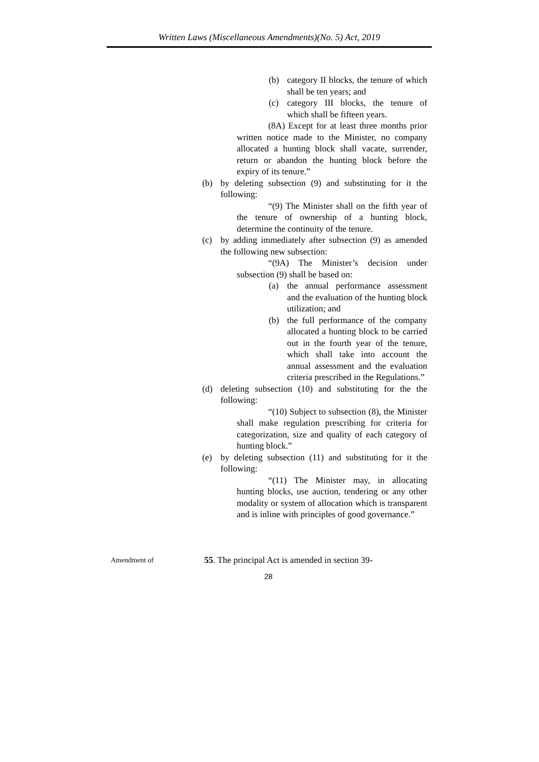Written Laws (Miscellaneous Amendments)(No. 5) Act, 2019
(b) category II blocks, the tenure of which shall be ten years; and
(c) category III blocks, the tenure of which shall be fifteen years.
(8A) Except for at least three months prior written notice made to the Minister, no company allocated a hunting block shall vacate, surrender, return or abandon the hunting block before the expiry of its tenure.”
(b) by deleting subsection (9) and substituting for it the following:
“(9) The Minister shall on the fifth year of the tenure of ownership of a hunting block, determine the continuity of the tenure.
(c) by adding immediately after subsection (9) as amended the following new subsection:
“(9A) The Minister’s decision under subsection (9) shall be based on:
(a) the annual performance assessment and the evaluation of the hunting block utilization; and
(b) the full performance of the company allocated a hunting block to be carried out in the fourth year of the tenure, which shall take into account the annual assessment and the evaluation criteria prescribed in the Regulations.”
(d) deleting subsection (10) and substituting for the the following:
“(10) Subject to subsection (8), the Minister shall make regulation prescribing for criteria for categorization, size and quality of each category of hunting block.”
(e) by deleting subsection (11) and substituting for it the following:
“(11) The Minister may, in allocating hunting blocks, use auction, tendering or any other modality or system of allocation which is transparent and is inline with principles of good governance.”
Amendment of
55. The principal Act is amended in section 39-
28